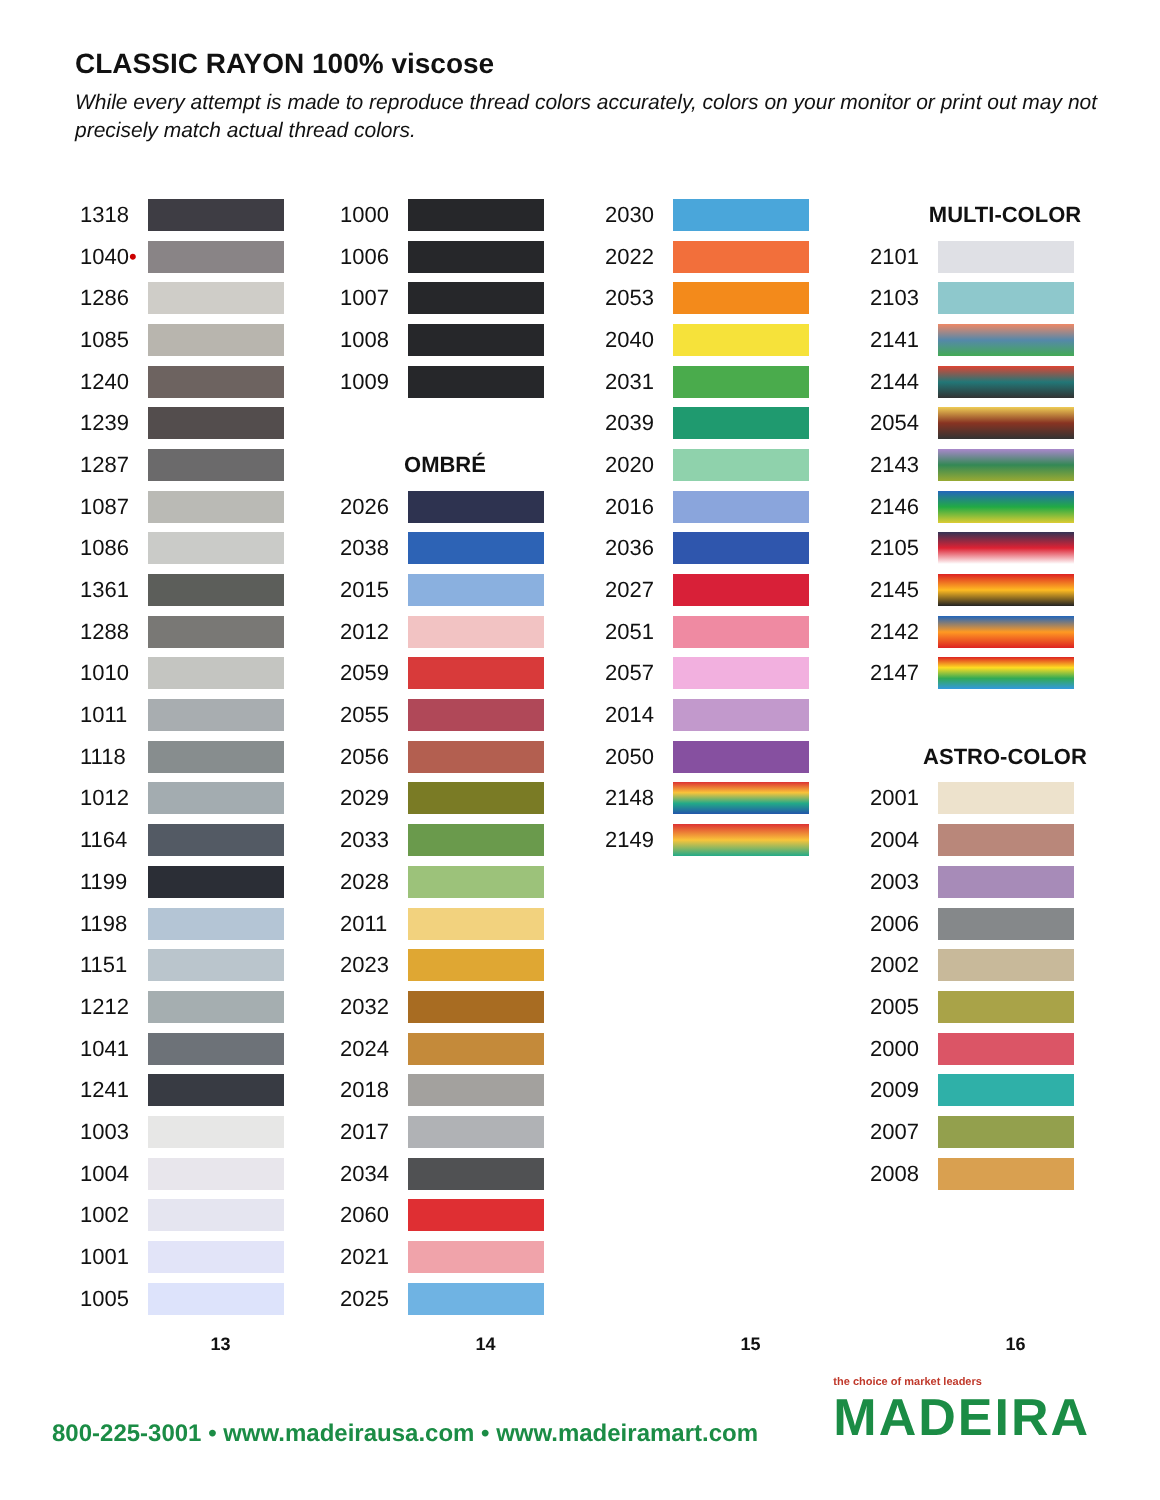CLASSIC RAYON 100% viscose
While every attempt is made to reproduce thread colors accurately, colors on your monitor or print out may not precisely match actual thread colors.
1318
1040•
1286
1085
1240
1239
1287
1087
1086
1361
1288
1010
1011
1118
1012
1164
1199
1198
1151
1212
1041
1241
1003
1004
1002
1001
1005
1000
1006
1007
1008
1009
OMBRÉ
2026
2038
2015
2012
2059
2055
2056
2029
2033
2028
2011
2023
2032
2024
2018
2017
2034
2060
2021
2025
2030
2022
2053
2040
2031
2039
2020
2016
2036
2027
2051
2057
2014
2050
2148
2149
MULTI-COLOR
2101
2103
2141
2144
2054
2143
2146
2105
2145
2142
2147
ASTRO-COLOR
2001
2004
2003
2006
2002
2005
2000
2009
2007
2008
13 14 15 16
800-225-3001 • www.madeirausa.com • www.madeiramart.com
the choice of market leaders
MADEIRA